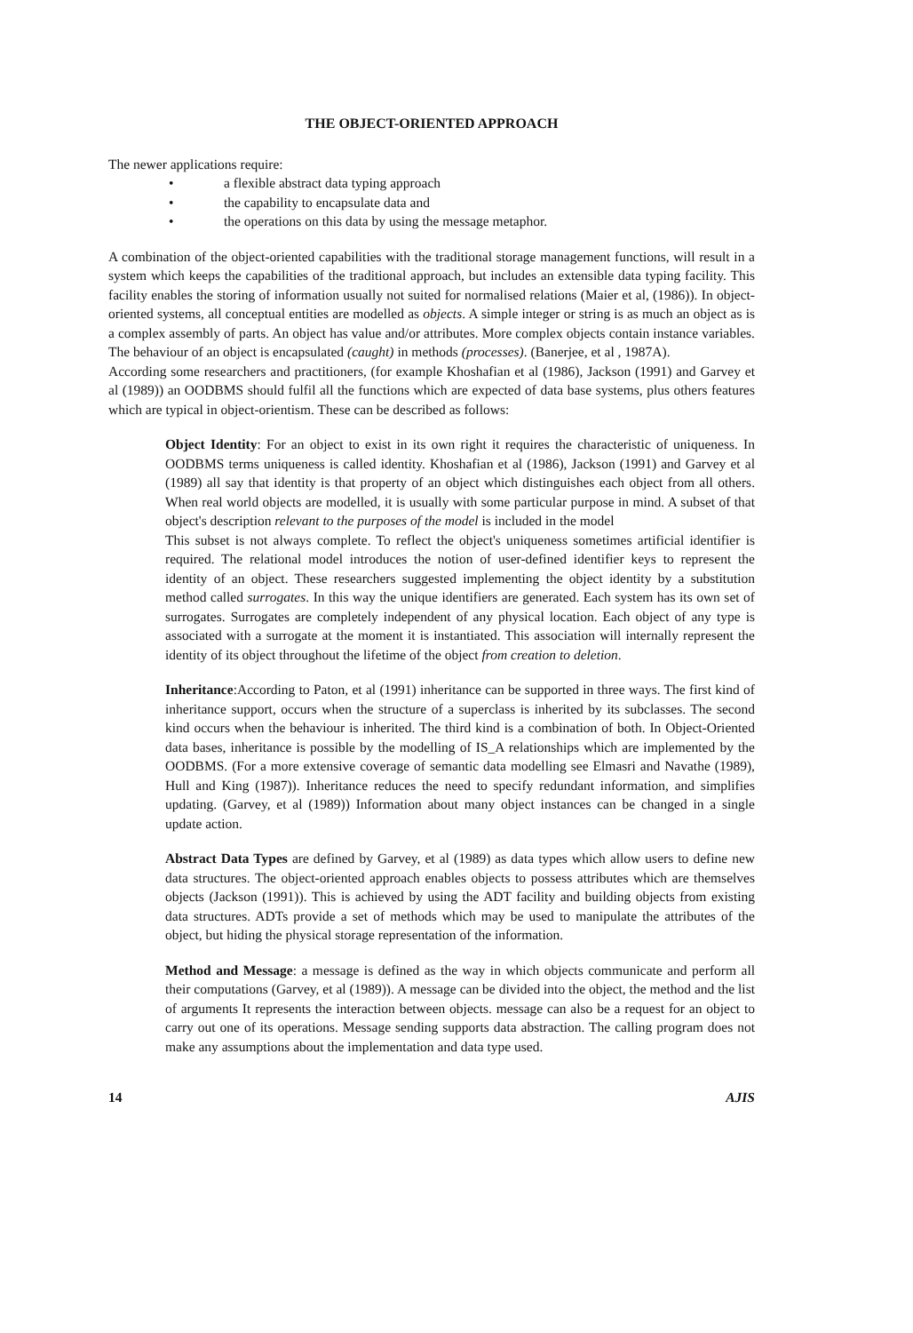THE OBJECT-ORIENTED APPROACH
The newer applications require:
• a flexible abstract data typing approach
• the capability to encapsulate data and
• the operations on this data by using the message metaphor.
A combination of the object-oriented capabilities with the traditional storage management functions, will result in a system which keeps the capabilities of the traditional approach, but includes an extensible data typing facility. This facility enables the storing of information usually not suited for normalised relations (Maier et al, (1986)). In object-oriented systems, all conceptual entities are modelled as objects. A simple integer or string is as much an object as is a complex assembly of parts. An object has value and/or attributes. More complex objects contain instance variables. The behaviour of an object is encapsulated (caught) in methods (processes). (Banerjee, et al , 1987A).
According some researchers and practitioners, (for example Khoshafian et al (1986), Jackson (1991) and Garvey et al (1989)) an OODBMS should fulfil all the functions which are expected of data base systems, plus others features which are typical in object-orientism. These can be described as follows:
Object Identity: For an object to exist in its own right it requires the characteristic of uniqueness. In OODBMS terms uniqueness is called identity. Khoshafian et al (1986), Jackson (1991) and Garvey et al (1989) all say that identity is that property of an object which distinguishes each object from all others. When real world objects are modelled, it is usually with some particular purpose in mind. A subset of that object's description relevant to the purposes of the model is included in the model
This subset is not always complete. To reflect the object's uniqueness sometimes artificial identifier is required. The relational model introduces the notion of user-defined identifier keys to represent the identity of an object. These researchers suggested implementing the object identity by a substitution method called surrogates. In this way the unique identifiers are generated. Each system has its own set of surrogates. Surrogates are completely independent of any physical location. Each object of any type is associated with a surrogate at the moment it is instantiated. This association will internally represent the identity of its object throughout the lifetime of the object from creation to deletion.
Inheritance:According to Paton, et al (1991) inheritance can be supported in three ways. The first kind of inheritance support, occurs when the structure of a superclass is inherited by its subclasses. The second kind occurs when the behaviour is inherited. The third kind is a combination of both. In Object-Oriented data bases, inheritance is possible by the modelling of IS_A relationships which are implemented by the OODBMS. (For a more extensive coverage of semantic data modelling see Elmasri and Navathe (1989), Hull and King (1987)). Inheritance reduces the need to specify redundant information, and simplifies updating. (Garvey, et al (1989)) Information about many object instances can be changed in a single update action.
Abstract Data Types are defined by Garvey, et al (1989) as data types which allow users to define new data structures. The object-oriented approach enables objects to possess attributes which are themselves objects (Jackson (1991)). This is achieved by using the ADT facility and building objects from existing data structures. ADTs provide a set of methods which may be used to manipulate the attributes of the object, but hiding the physical storage representation of the information.
Method and Message: a message is defined as the way in which objects communicate and perform all their computations (Garvey, et al (1989)). A message can be divided into the object, the method and the list of arguments It represents the interaction between objects. message can also be a request for an object to carry out one of its operations. Message sending supports data abstraction. The calling program does not make any assumptions about the implementation and data type used.
14 AJIS